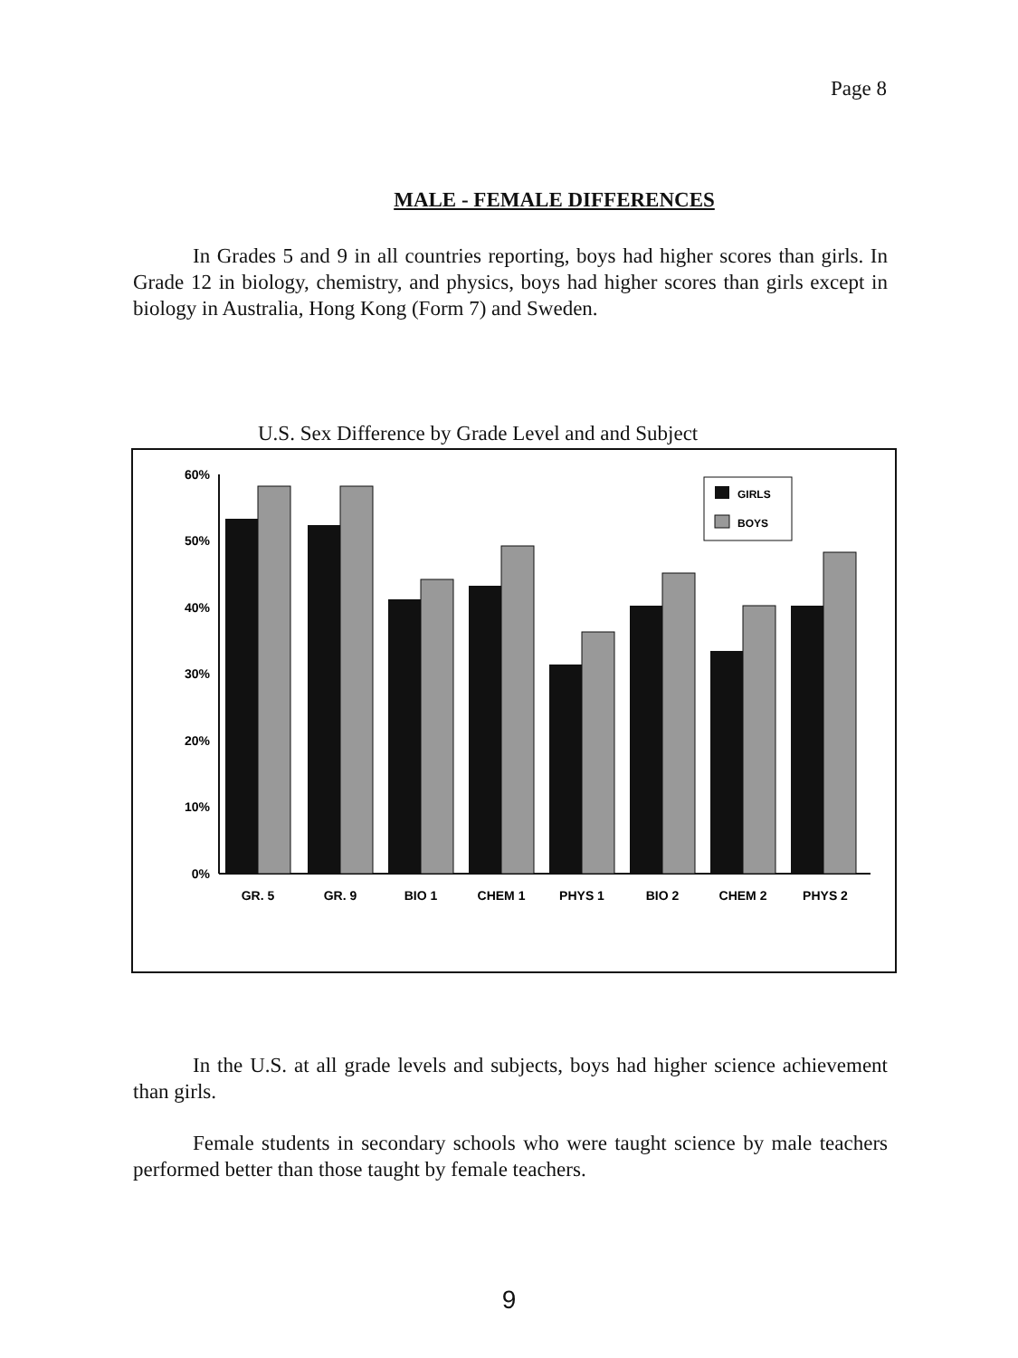Page 8
MALE - FEMALE DIFFERENCES
In Grades 5 and 9 in all countries reporting, boys had higher scores than girls. In Grade 12 in biology, chemistry, and physics, boys had higher scores than girls except in biology in Australia, Hong Kong (Form 7) and Sweden.
U.S. Sex Difference by Grade Level and and Subject
60%
50%
40%
30%
20%
10%
0%
GR. 5
GR. 9
BIO 1
CHEM 1
PHYS 1
BIO 2
CHEM 2
PHYS 2
GIRLS
BOYS
In the U.S. at all grade levels and subjects, boys had higher science achievement than girls.
Female students in secondary schools who were taught science by male teachers performed better than those taught by female teachers.
9